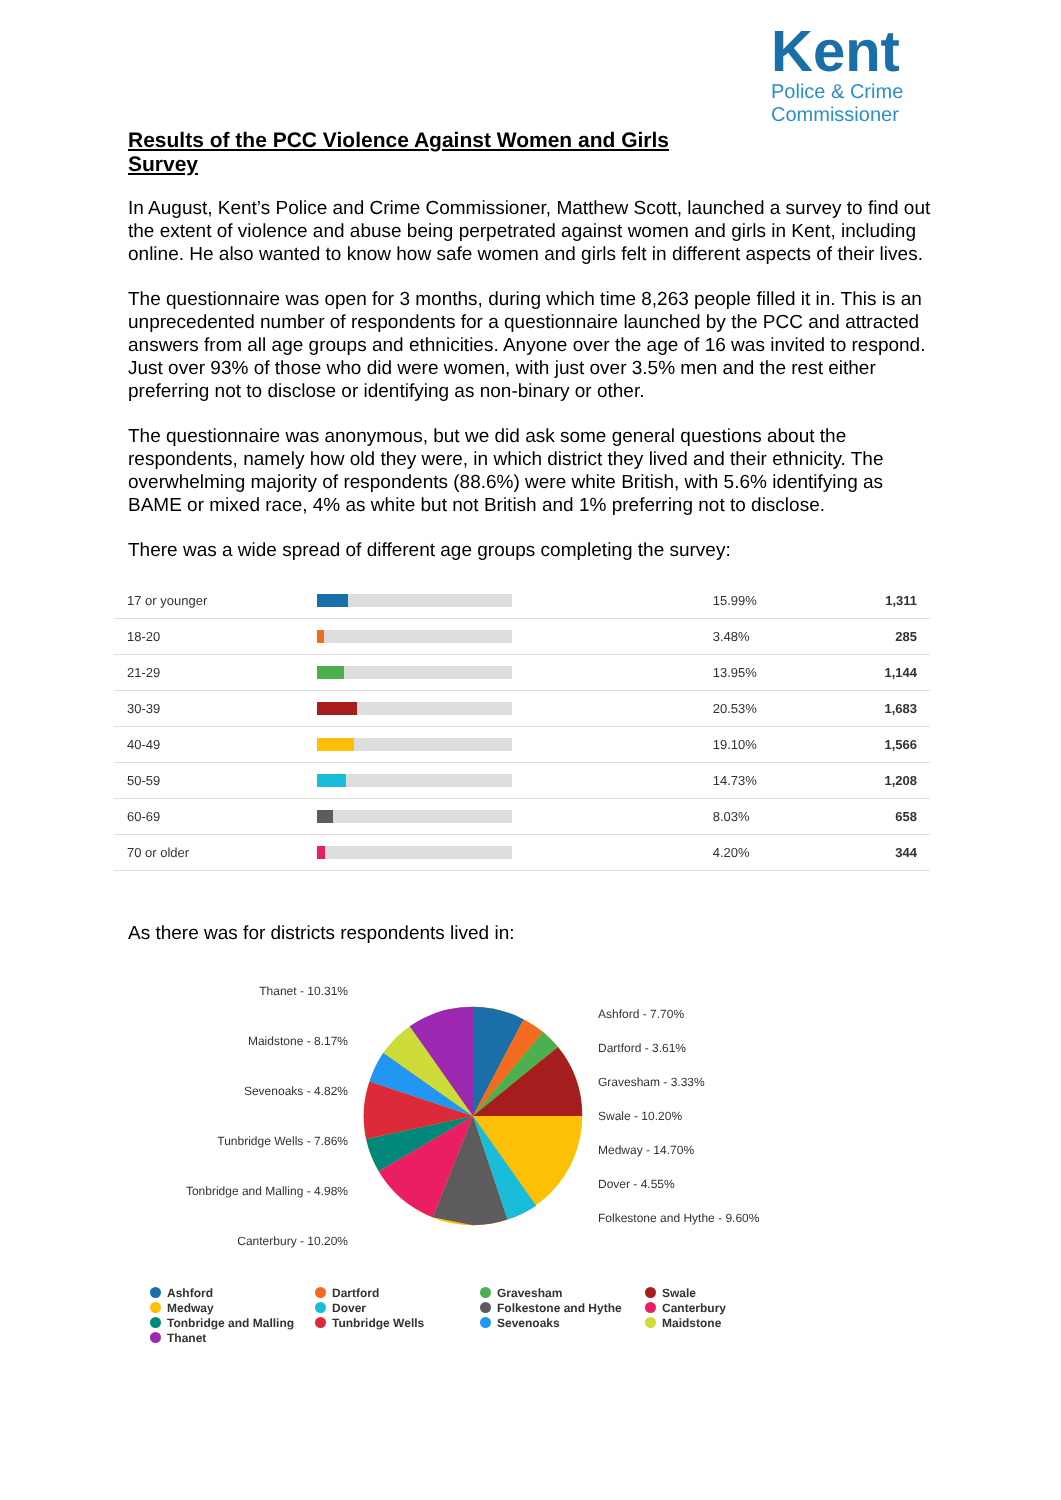Kent
Police & Crime
Commissioner
Results of the PCC Violence Against Women and Girls Survey
In August, Kent’s Police and Crime Commissioner, Matthew Scott, launched a survey to find out the extent of violence and abuse being perpetrated against women and girls in Kent, including online. He also wanted to know how safe women and girls felt in different aspects of their lives.
The questionnaire was open for 3 months, during which time 8,263 people filled it in. This is an unprecedented number of respondents for a questionnaire launched by the PCC and attracted answers from all age groups and ethnicities. Anyone over the age of 16 was invited to respond. Just over 93% of those who did were women, with just over 3.5% men and the rest either preferring not to disclose or identifying as non-binary or other.
The questionnaire was anonymous, but we did ask some general questions about the respondents, namely how old they were, in which district they lived and their ethnicity. The overwhelming majority of respondents (88.6%) were white British, with 5.6% identifying as BAME or mixed race, 4% as white but not British and 1% preferring not to disclose.
There was a wide spread of different age groups completing the survey:
| 17 or younger | | 15.99% | 1,311 |
| 18-20 | | 3.48% | 285 |
| 21-29 | | 13.95% | 1,144 |
| 30-39 | | 20.53% | 1,683 |
| 40-49 | | 19.10% | 1,566 |
| 50-59 | | 14.73% | 1,208 |
| 60-69 | | 8.03% | 658 |
| 70 or older | | 4.20% | 344 |
As there was for districts respondents lived in:
Thanet - 10.31%
Maidstone - 8.17%
Sevenoaks - 4.82%
Tunbridge Wells - 7.86%
Tonbridge and Malling - 4.98%
Canterbury - 10.20%
Ashford - 7.70%
Dartford - 3.61%
Gravesham - 3.33%
Swale - 10.20%
Medway - 14.70%
Dover - 4.55%
Folkestone and Hythe - 9.60%
Ashford
Dartford
Gravesham
Swale
Medway
Dover
Folkestone and Hythe
Canterbury
Tonbridge and Malling
Tunbridge Wells
Sevenoaks
Maidstone
Thanet